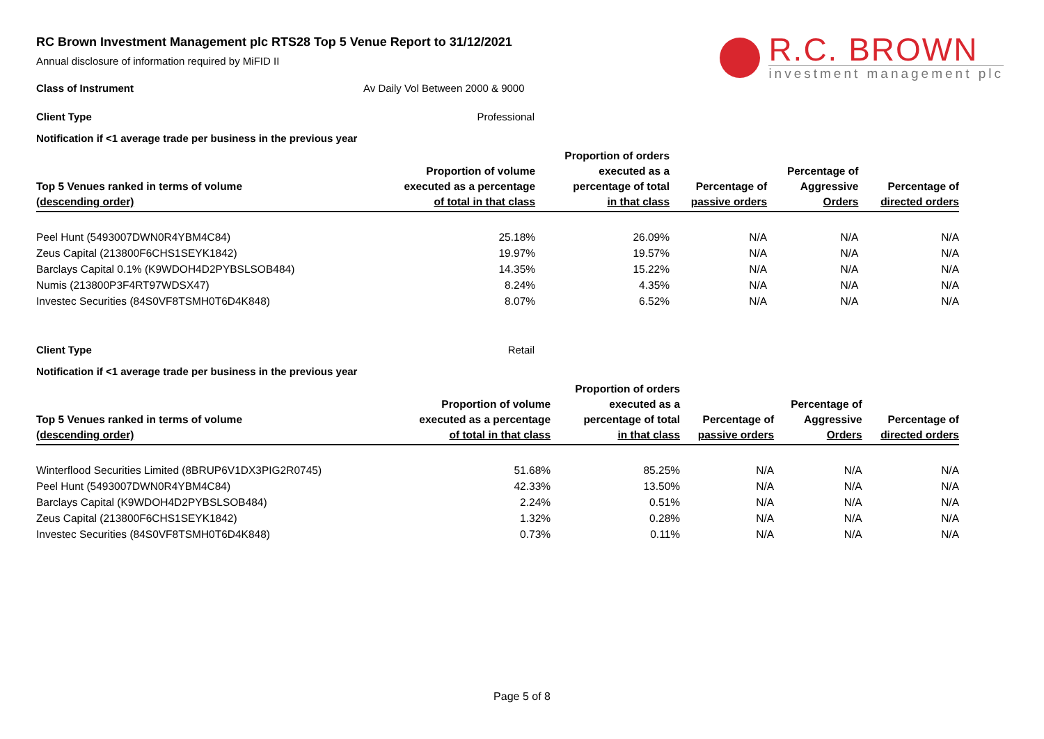R.C. BROWN
investment management plc
RC Brown Investment Management plc RTS28 Top 5 Venue Report to 31/12/2021
Annual disclosure of information required by MiFID II
Class of Instrument Av Daily Vol Between 2000 & 9000
Client Type Professional
Notification if <1 average trade per business in the previous year
| Top 5 Venues ranked in terms of volume (descending order) | Proportion of volume executed as a percentage of total in that class | Proportion of orders executed as a percentage of total in that class | Percentage of passive orders | Percentage of Aggressive Orders | Percentage of directed orders |
| --- | --- | --- | --- | --- | --- |
| Peel Hunt (5493007DWN0R4YBM4C84) | 25.18% | 26.09% | N/A | N/A | N/A |
| Zeus Capital (213800F6CHS1SEYK1842) | 19.97% | 19.57% | N/A | N/A | N/A |
| Barclays Capital 0.1% (K9WDOH4D2PYBSLSOB484) | 14.35% | 15.22% | N/A | N/A | N/A |
| Numis (213800P3F4RT97WDSX47) | 8.24% | 4.35% | N/A | N/A | N/A |
| Investec Securities (84S0VF8TSMH0T6D4K848) | 8.07% | 6.52% | N/A | N/A | N/A |
Client Type Retail
Notification if <1 average trade per business in the previous year
| Top 5 Venues ranked in terms of volume (descending order) | Proportion of volume executed as a percentage of total in that class | Proportion of orders executed as a percentage of total in that class | Percentage of passive orders | Percentage of Aggressive Orders | Percentage of directed orders |
| --- | --- | --- | --- | --- | --- |
| Winterflood Securities Limited (8BRUP6V1DX3PIG2R0745) | 51.68% | 85.25% | N/A | N/A | N/A |
| Peel Hunt (5493007DWN0R4YBM4C84) | 42.33% | 13.50% | N/A | N/A | N/A |
| Barclays Capital (K9WDOH4D2PYBSLSOB484) | 2.24% | 0.51% | N/A | N/A | N/A |
| Zeus Capital (213800F6CHS1SEYK1842) | 1.32% | 0.28% | N/A | N/A | N/A |
| Investec Securities (84S0VF8TSMH0T6D4K848) | 0.73% | 0.11% | N/A | N/A | N/A |
Page 5 of 8